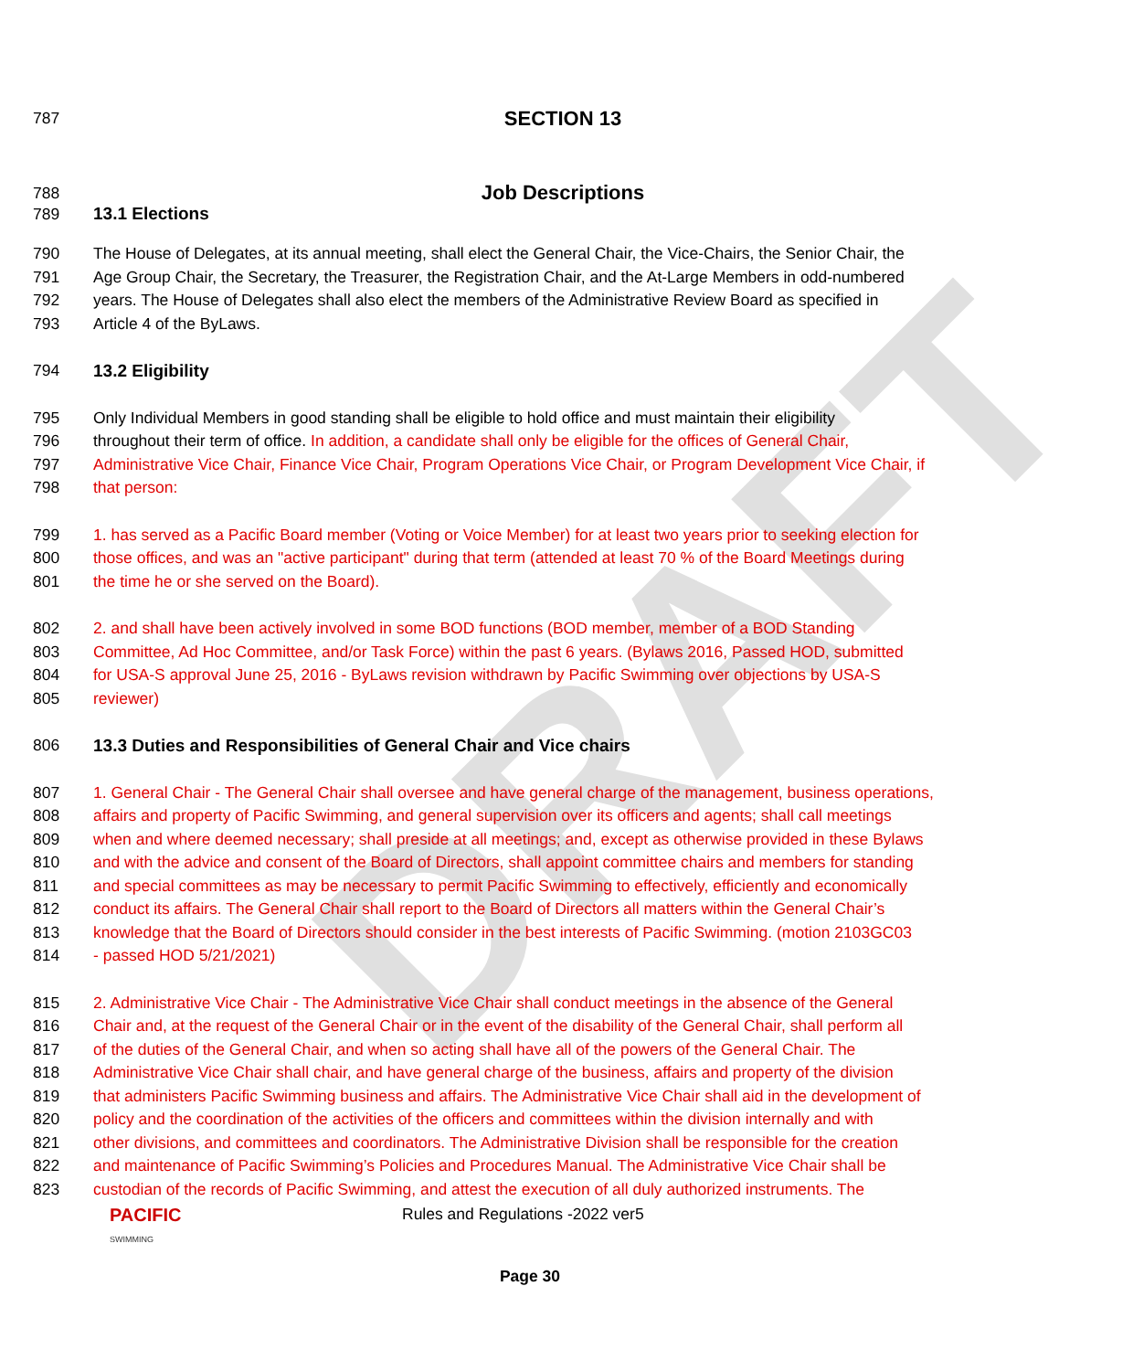DRAFT
787
SECTION 13
788
Job Descriptions
789 13.1 Elections
790 The House of Delegates, at its annual meeting, shall elect the General Chair, the Vice-Chairs, the Senior Chair, the
791 Age Group Chair, the Secretary, the Treasurer, the Registration Chair, and the At-Large Members in odd-numbered
792 years. The House of Delegates shall also elect the members of the Administrative Review Board as specified in
793 Article 4 of the ByLaws.
794 13.2 Eligibility
795 Only Individual Members in good standing shall be eligible to hold office and must maintain their eligibility
796 throughout their term of office. In addition, a candidate shall only be eligible for the offices of General Chair,
797 Administrative Vice Chair, Finance Vice Chair, Program Operations Vice Chair, or Program Development Vice Chair, if
798 that person:
799 1. has served as a Pacific Board member (Voting or Voice Member) for at least two years prior to seeking election for
800 those offices, and was an "active participant" during that term (attended at least 70 % of the Board Meetings during
801 the time he or she served on the Board).
802 2. and shall have been actively involved in some BOD functions (BOD member, member of a BOD Standing
803 Committee, Ad Hoc Committee, and/or Task Force) within the past 6 years. (Bylaws 2016, Passed HOD, submitted
804 for USA-S approval June 25, 2016 - ByLaws revision withdrawn by Pacific Swimming over objections by USA-S
805 reviewer)
806 13.3 Duties and Responsibilities of General Chair and Vice chairs
807 1. General Chair - The General Chair shall oversee and have general charge of the management, business operations,
808 affairs and property of Pacific Swimming, and general supervision over its officers and agents; shall call meetings
809 when and where deemed necessary; shall preside at all meetings; and, except as otherwise provided in these Bylaws
810 and with the advice and consent of the Board of Directors, shall appoint committee chairs and members for standing
811 and special committees as may be necessary to permit Pacific Swimming to effectively, efficiently and economically
812 conduct its affairs. The General Chair shall report to the Board of Directors all matters within the General Chair’s
813 knowledge that the Board of Directors should consider in the best interests of Pacific Swimming. (motion 2103GC03
814 - passed HOD 5/21/2021)
815 2. Administrative Vice Chair - The Administrative Vice Chair shall conduct meetings in the absence of the General
816 Chair and, at the request of the General Chair or in the event of the disability of the General Chair, shall perform all
817 of the duties of the General Chair, and when so acting shall have all of the powers of the General Chair. The
818 Administrative Vice Chair shall chair, and have general charge of the business, affairs and property of the division
819 that administers Pacific Swimming business and affairs. The Administrative Vice Chair shall aid in the development of
820 policy and the coordination of the activities of the officers and committees within the division internally and with
821 other divisions, and committees and coordinators. The Administrative Division shall be responsible for the creation
822 and maintenance of Pacific Swimming’s Policies and Procedures Manual. The Administrative Vice Chair shall be
823 custodian of the records of Pacific Swimming, and attest the execution of all duly authorized instruments. The
PACIFIC
SWIMMING
Rules and Regulations -2022 ver5
Page 30